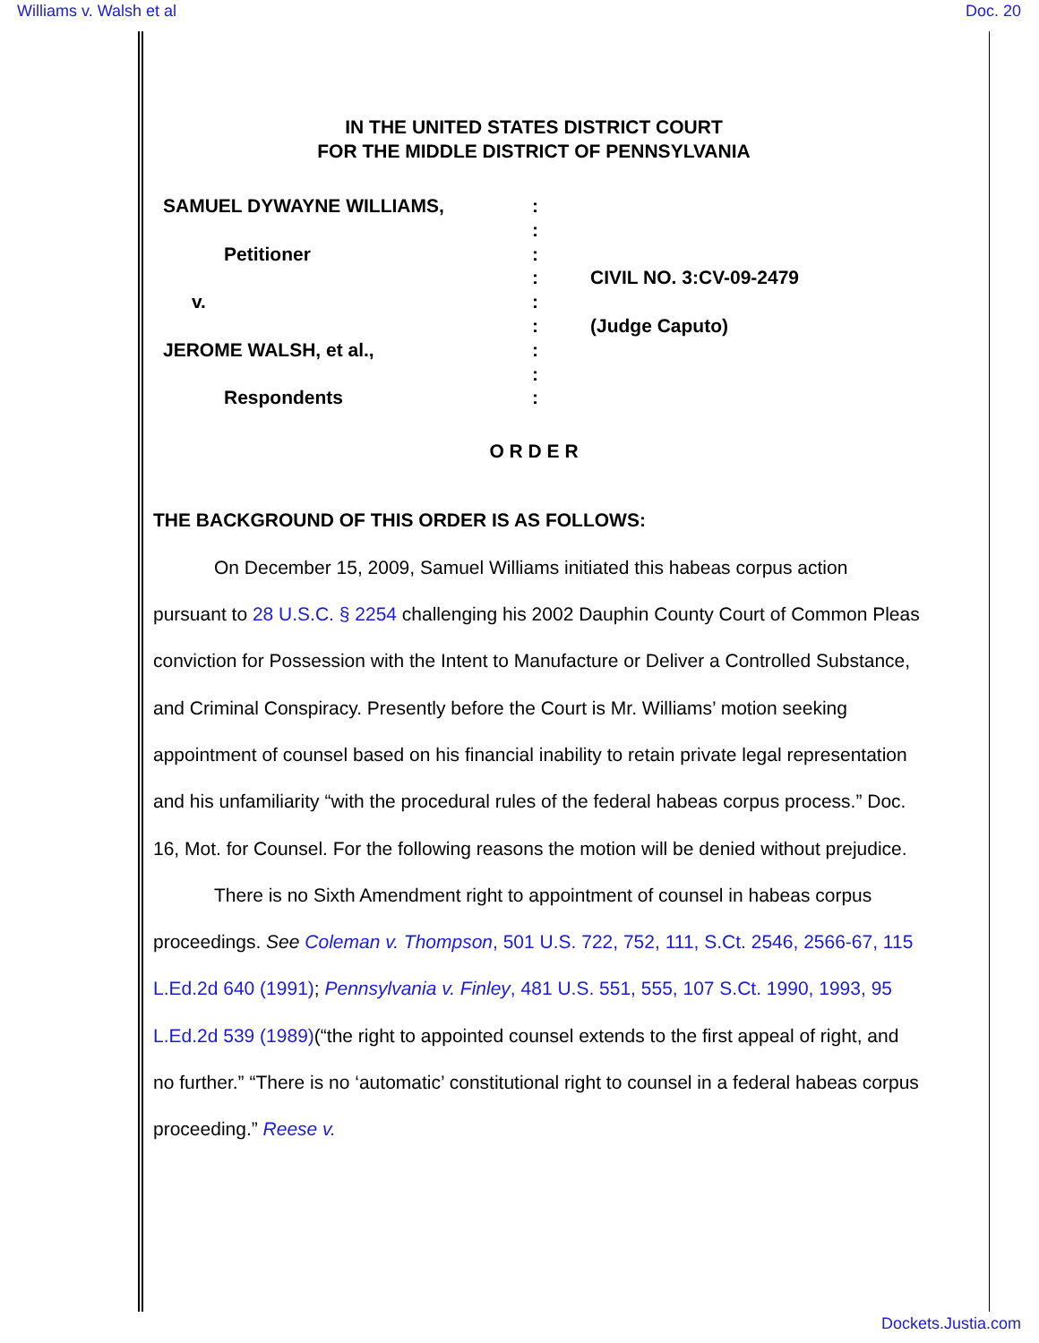Williams v. Walsh et al Doc. 20
IN THE UNITED STATES DISTRICT COURT
FOR THE MIDDLE DISTRICT OF PENNSYLVANIA
SAMUEL DYWAYNE WILLIAMS,
Petitioner
v.
JEROME WALSH, et al.,
Respondents
:
:
:
:
:
:
:
:
:
CIVIL NO. 3:CV-09-2479
(Judge Caputo)
O R D E R
THE BACKGROUND OF THIS ORDER IS AS FOLLOWS:
On December 15, 2009, Samuel Williams initiated this habeas corpus action pursuant to 28 U.S.C. § 2254 challenging his 2002 Dauphin County Court of Common Pleas conviction for Possession with the Intent to Manufacture or Deliver a Controlled Substance, and Criminal Conspiracy. Presently before the Court is Mr. Williams’ motion seeking appointment of counsel based on his financial inability to retain private legal representation and his unfamiliarity “with the procedural rules of the federal habeas corpus process.” Doc. 16, Mot. for Counsel. For the following reasons the motion will be denied without prejudice.
There is no Sixth Amendment right to appointment of counsel in habeas corpus proceedings. See Coleman v. Thompson, 501 U.S. 722, 752, 111, S.Ct. 2546, 2566-67, 115 L.Ed.2d 640 (1991); Pennsylvania v. Finley, 481 U.S. 551, 555, 107 S.Ct. 1990, 1993, 95 L.Ed.2d 539 (1989)(“the right to appointed counsel extends to the first appeal of right, and no further.” “There is no ‘automatic’ constitutional right to counsel in a federal habeas corpus proceeding.” Reese v.
Dockets.Justia.com